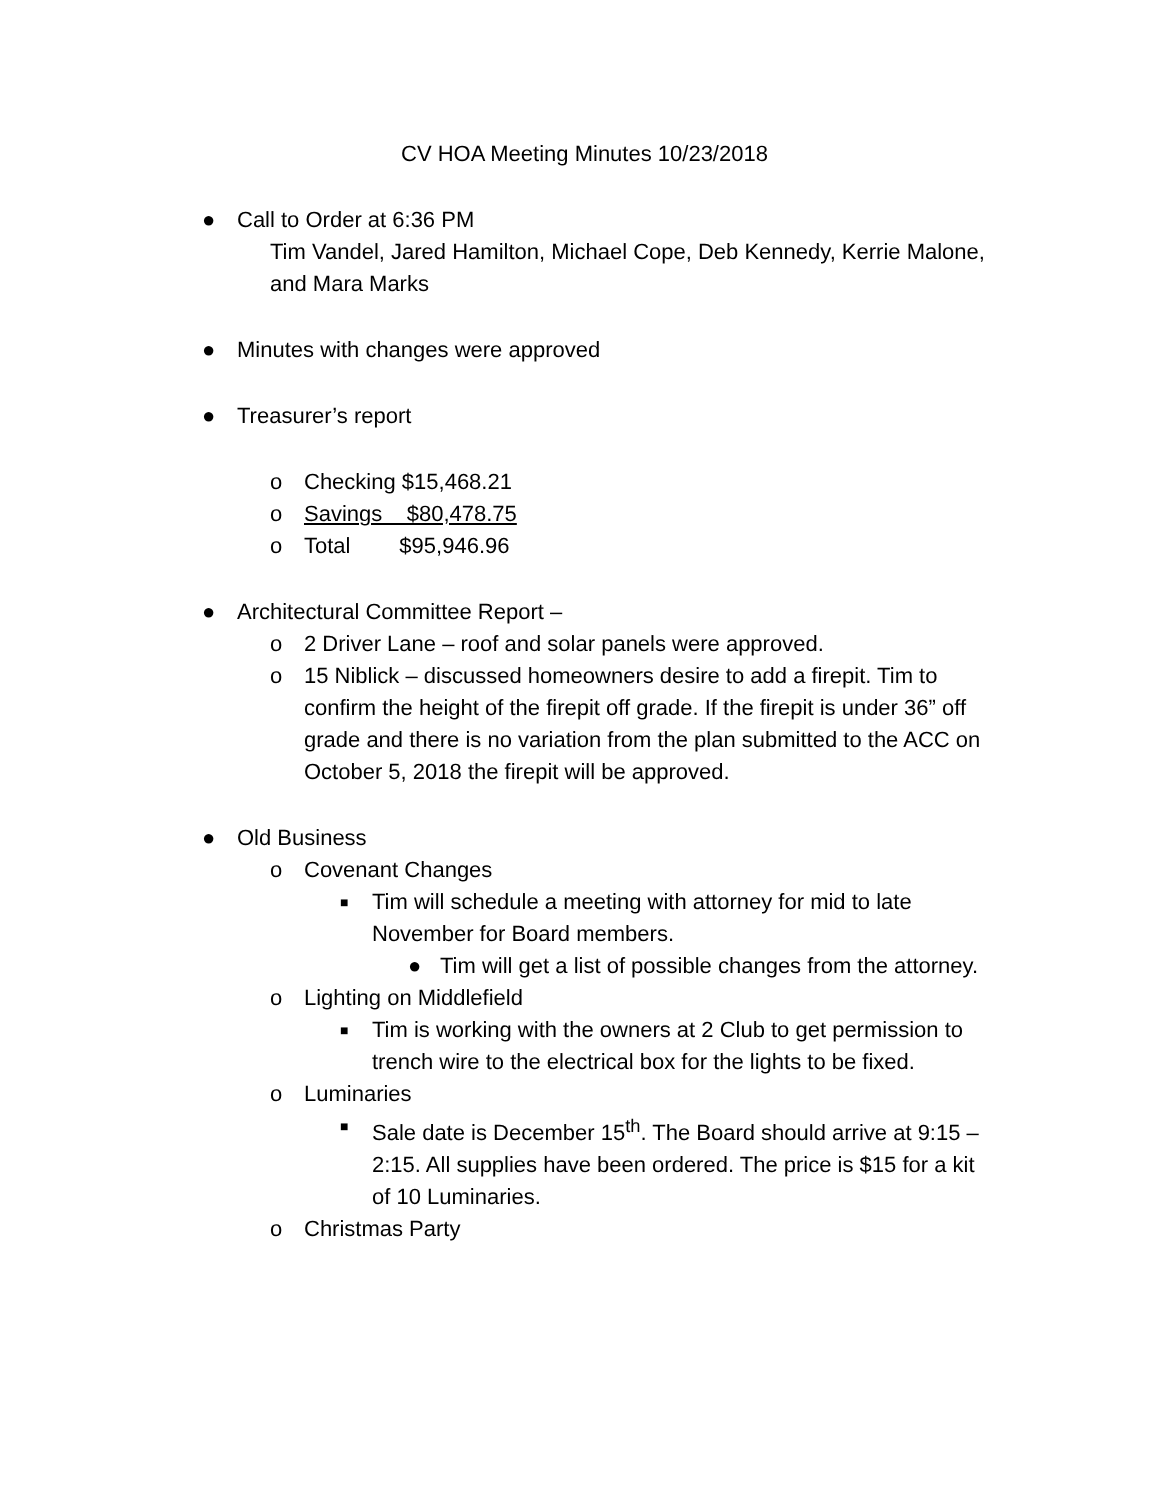CV HOA Meeting Minutes 10/23/2018
● Call to Order at 6:36 PM
Tim Vandel, Jared Hamilton, Michael Cope, Deb Kennedy, Kerrie Malone, and Mara Marks
● Minutes with changes were approved
● Treasurer’s report
o Checking $15,468.21
o Savings $80,478.75
o Total $95,946.96
● Architectural Committee Report –
o 2 Driver Lane – roof and solar panels were approved.
o 15 Niblick – discussed homeowners desire to add a firepit. Tim to confirm the height of the firepit off grade. If the firepit is under 36” off grade and there is no variation from the plan submitted to the ACC on October 5, 2018 the firepit will be approved.
● Old Business
o Covenant Changes
■ Tim will schedule a meeting with attorney for mid to late November for Board members.
● Tim will get a list of possible changes from the attorney.
o Lighting on Middlefield
■ Tim is working with the owners at 2 Club to get permission to trench wire to the electrical box for the lights to be fixed.
o Luminaries
■ Sale date is December 15<sup>th</sup>. The Board should arrive at 9:15 – 2:15. All supplies have been ordered. The price is $15 for a kit of 10 Luminaries.
o Christmas Party